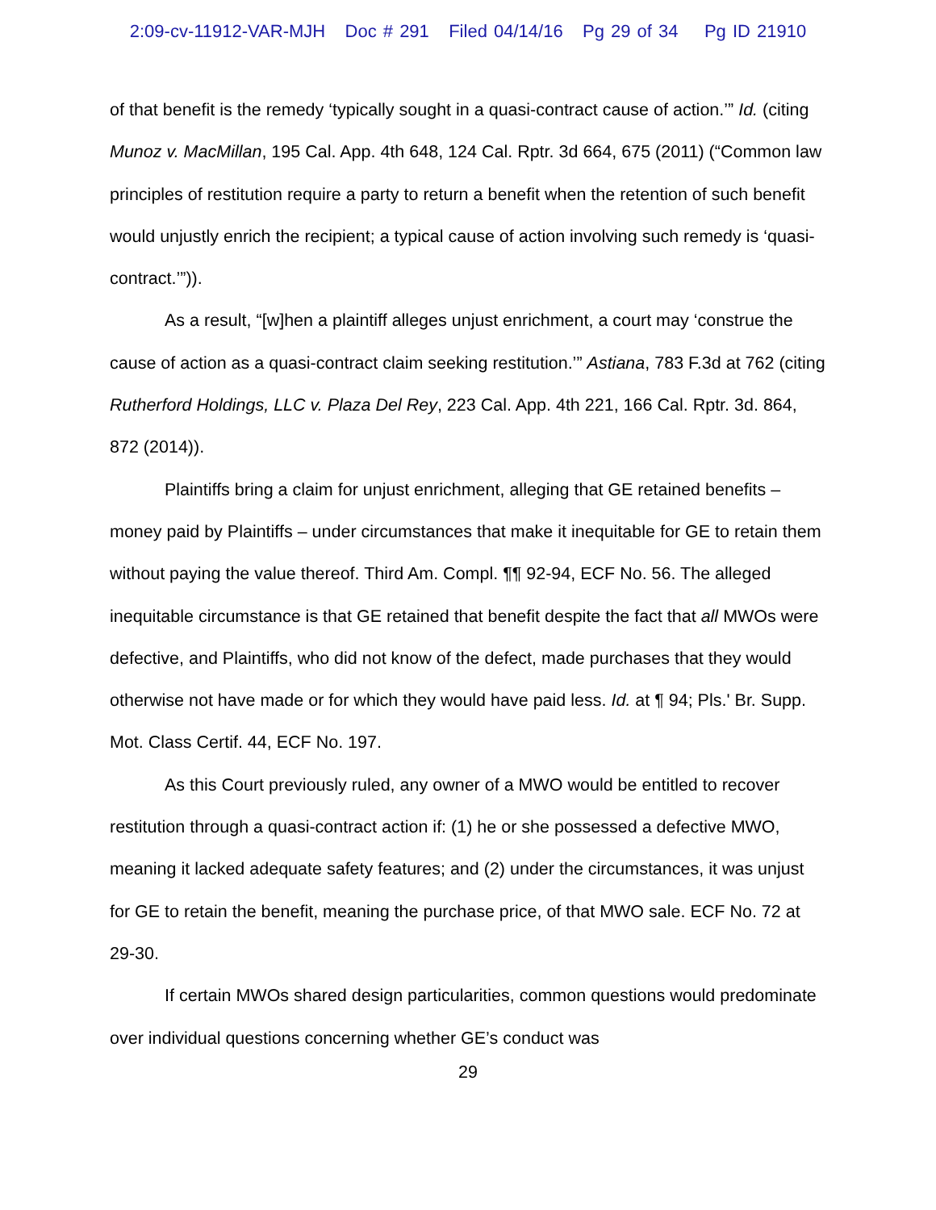2:09-cv-11912-VAR-MJH Doc # 291 Filed 04/14/16 Pg 29 of 34 Pg ID 21910
of that benefit is the remedy ‘typically sought in a quasi-contract cause of action.’” Id. (citing Munoz v. MacMillan, 195 Cal. App. 4th 648, 124 Cal. Rptr. 3d 664, 675 (2011) (“Common law principles of restitution require a party to return a benefit when the retention of such benefit would unjustly enrich the recipient; a typical cause of action involving such remedy is ‘quasi-contract.’”)).
As a result, “[w]hen a plaintiff alleges unjust enrichment, a court may ‘construe the cause of action as a quasi-contract claim seeking restitution.’” Astiana, 783 F.3d at 762 (citing Rutherford Holdings, LLC v. Plaza Del Rey, 223 Cal. App. 4th 221, 166 Cal. Rptr. 3d. 864, 872 (2014)).
Plaintiffs bring a claim for unjust enrichment, alleging that GE retained benefits – money paid by Plaintiffs – under circumstances that make it inequitable for GE to retain them without paying the value thereof. Third Am. Compl. ¶¶ 92-94, ECF No. 56. The alleged inequitable circumstance is that GE retained that benefit despite the fact that all MWOs were defective, and Plaintiffs, who did not know of the defect, made purchases that they would otherwise not have made or for which they would have paid less. Id. at ¶ 94; Pls.' Br. Supp. Mot. Class Certif. 44, ECF No. 197.
As this Court previously ruled, any owner of a MWO would be entitled to recover restitution through a quasi-contract action if: (1) he or she possessed a defective MWO, meaning it lacked adequate safety features; and (2) under the circumstances, it was unjust for GE to retain the benefit, meaning the purchase price, of that MWO sale. ECF No. 72 at 29-30.
If certain MWOs shared design particularities, common questions would predominate over individual questions concerning whether GE’s conduct was
29